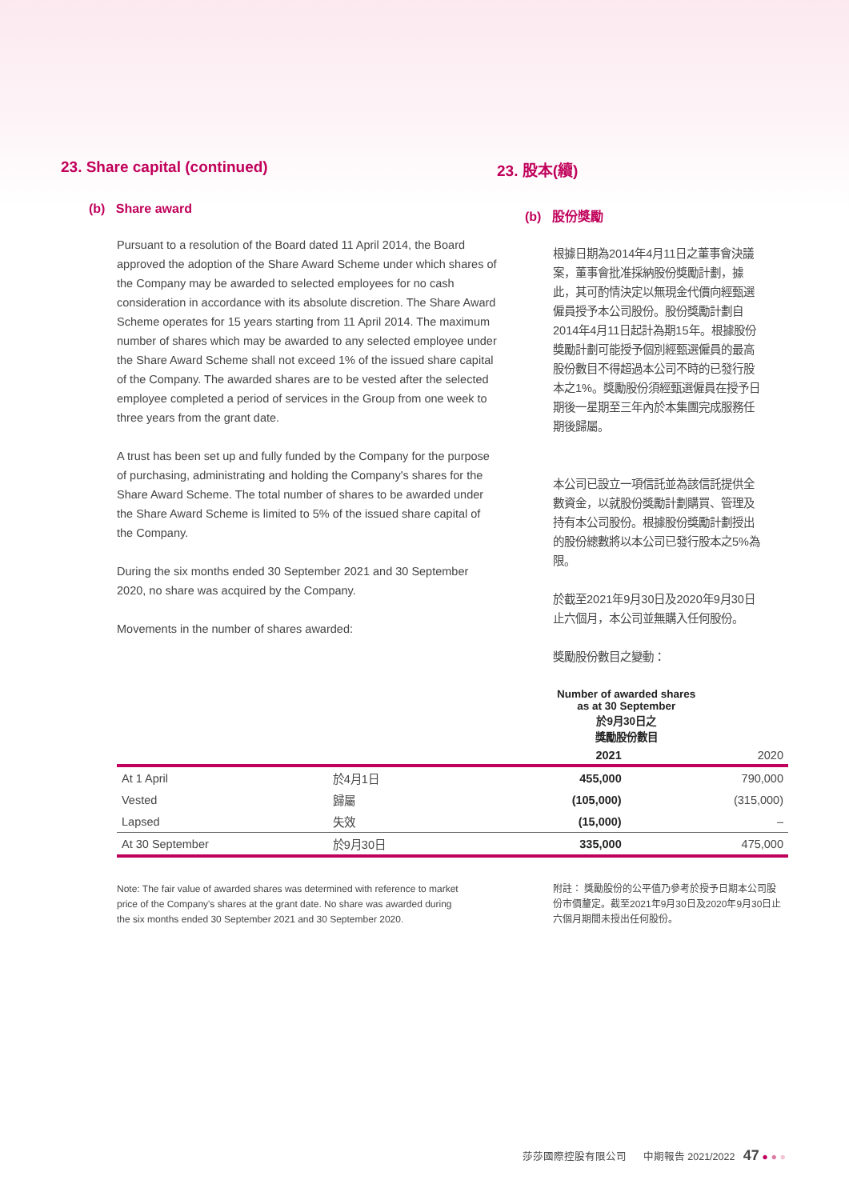23. Share capital (continued)
(b) Share award
Pursuant to a resolution of the Board dated 11 April 2014, the Board approved the adoption of the Share Award Scheme under which shares of the Company may be awarded to selected employees for no cash consideration in accordance with its absolute discretion. The Share Award Scheme operates for 15 years starting from 11 April 2014. The maximum number of shares which may be awarded to any selected employee under the Share Award Scheme shall not exceed 1% of the issued share capital of the Company. The awarded shares are to be vested after the selected employee completed a period of services in the Group from one week to three years from the grant date.
A trust has been set up and fully funded by the Company for the purpose of purchasing, administrating and holding the Company's shares for the Share Award Scheme. The total number of shares to be awarded under the Share Award Scheme is limited to 5% of the issued share capital of the Company.
During the six months ended 30 September 2021 and 30 September 2020, no share was acquired by the Company.
Movements in the number of shares awarded:
23. 股本(續)
(b) 股份獎勵
根據日期為2014年4月11日之董事會決議案，董事會批准採納股份獎勵計劃，據此，其可酌情決定以無現金代價向經甄選僱員授予本公司股份。股份獎勵計劃自2014年4月11日起計為期15年。根據股份獎勵計劃可能授予個別經甄選僱員的最高股份數目不得超過本公司不時的已發行股本之1%。獎勵股份須經甄選僱員在授予日期後一星期至三年內於本集團完成服務任期後歸屬。
本公司已設立一項信託並為該信託提供全數資金，以就股份獎勵計劃購買、管理及持有本公司股份。根據股份獎勵計劃授出的股份總數將以本公司已發行股本之5%為限。
於截至2021年9月30日及2020年9月30日止六個月，本公司並無購入任何股份。
獎勵股份數目之變動：
| | | Number of awarded shares as at 30 September 於9月30日之 獎勵股份數目 | |
| --- | --- | --- | --- |
| | | 2021 | 2020 |
| At 1 April | 於4月1日 | 455,000 | 790,000 |
| Vested | 歸屬 | (105,000) | (315,000) |
| Lapsed | 失效 | (15,000) | – |
| At 30 September | 於9月30日 | 335,000 | 475,000 |
Note: The fair value of awarded shares was determined with reference to market price of the Company's shares at the grant date. No share was awarded during the six months ended 30 September 2021 and 30 September 2020.
附註： 獎勵股份的公平值乃參考於授予日期本公司股份市價釐定。截至2021年9月30日及2020年9月30日止六個月期間未授出任何股份。
莎莎國際控股有限公司 中期報告 2021/2022 47 ● ● ●